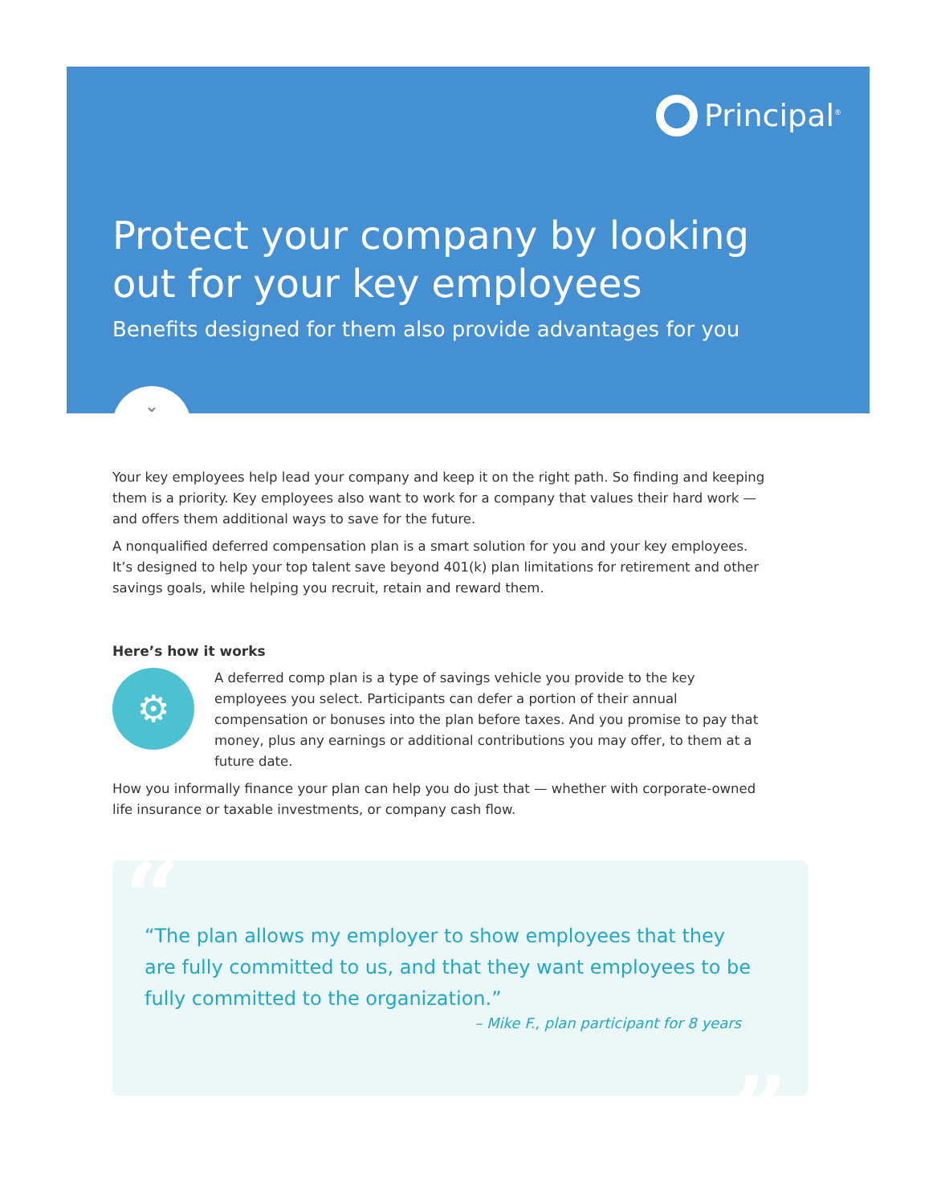Principal<sup>®</sup>
Protect your company by looking out for your key employees
Benefits designed for them also provide advantages for you
⌄
Your key employees help lead your company and keep it on the right path. So finding and keeping them is a priority. Key employees also want to work for a company that values their hard work — and offers them additional ways to save for the future.
A nonqualified deferred compensation plan is a smart solution for you and your key employees. It’s designed to help your top talent save beyond 401(k) plan limitations for retirement and other savings goals, while helping you recruit, retain and reward them.
Here’s how it works
⚙
A deferred comp plan is a type of savings vehicle you provide to the key employees you select. Participants can defer a portion of their annual compensation or bonuses into the plan before taxes. And you promise to pay that money, plus any earnings or additional contributions you may offer, to them at a future date.
How you informally finance your plan can help you do just that — whether with corporate-owned life insurance or taxable investments, or company cash flow.
“
“The plan allows my employer to show employees that they are fully committed to us, and that they want employees to be fully committed to the organization.”
– Mike F., plan participant for 8 years
”